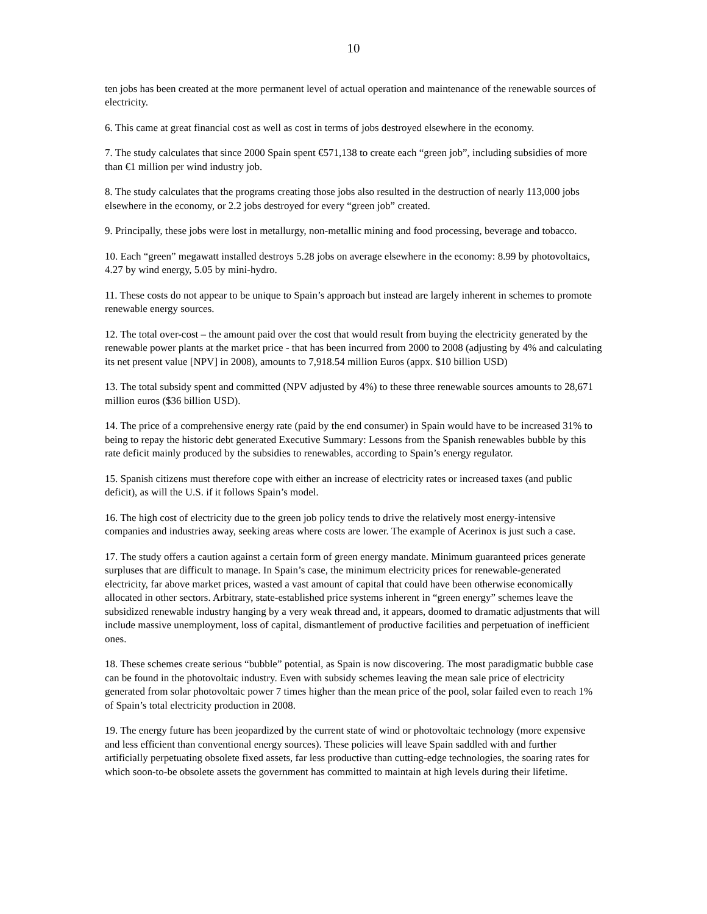10
ten jobs has been created at the more permanent level of actual operation and maintenance of the renewable sources of electricity.
6. This came at great financial cost as well as cost in terms of jobs destroyed elsewhere in the economy.
7. The study calculates that since 2000 Spain spent €571,138 to create each “green job”, including subsidies of more than €1 million per wind industry job.
8. The study calculates that the programs creating those jobs also resulted in the destruction of nearly 113,000 jobs elsewhere in the economy, or 2.2 jobs destroyed for every “green job” created.
9. Principally, these jobs were lost in metallurgy, non-metallic mining and food processing, beverage and tobacco.
10. Each “green” megawatt installed destroys 5.28 jobs on average elsewhere in the economy: 8.99 by photovoltaics, 4.27 by wind energy, 5.05 by mini-hydro.
11. These costs do not appear to be unique to Spain’s approach but instead are largely inherent in schemes to promote renewable energy sources.
12. The total over-cost – the amount paid over the cost that would result from buying the electricity generated by the renewable power plants at the market price - that has been incurred from 2000 to 2008 (adjusting by 4% and calculating its net present value [NPV] in 2008), amounts to 7,918.54 million Euros (appx. $10 billion USD)
13. The total subsidy spent and committed (NPV adjusted by 4%) to these three renewable sources amounts to 28,671 million euros ($36 billion USD).
14. The price of a comprehensive energy rate (paid by the end consumer) in Spain would have to be increased 31% to being to repay the historic debt generated Executive Summary: Lessons from the Spanish renewables bubble by this rate deficit mainly produced by the subsidies to renewables, according to Spain’s energy regulator.
15. Spanish citizens must therefore cope with either an increase of electricity rates or increased taxes (and public deficit), as will the U.S. if it follows Spain’s model.
16. The high cost of electricity due to the green job policy tends to drive the relatively most energy-intensive companies and industries away, seeking areas where costs are lower. The example of Acerinox is just such a case.
17. The study offers a caution against a certain form of green energy mandate. Minimum guaranteed prices generate surpluses that are difficult to manage. In Spain’s case, the minimum electricity prices for renewable-generated electricity, far above market prices, wasted a vast amount of capital that could have been otherwise economically allocated in other sectors. Arbitrary, state-established price systems inherent in “green energy” schemes leave the subsidized renewable industry hanging by a very weak thread and, it appears, doomed to dramatic adjustments that will include massive unemployment, loss of capital, dismantlement of productive facilities and perpetuation of inefficient ones.
18. These schemes create serious “bubble” potential, as Spain is now discovering. The most paradigmatic bubble case can be found in the photovoltaic industry. Even with subsidy schemes leaving the mean sale price of electricity generated from solar photovoltaic power 7 times higher than the mean price of the pool, solar failed even to reach 1% of Spain’s total electricity production in 2008.
19. The energy future has been jeopardized by the current state of wind or photovoltaic technology (more expensive and less efficient than conventional energy sources). These policies will leave Spain saddled with and further artificially perpetuating obsolete fixed assets, far less productive than cutting-edge technologies, the soaring rates for which soon-to-be obsolete assets the government has committed to maintain at high levels during their lifetime.